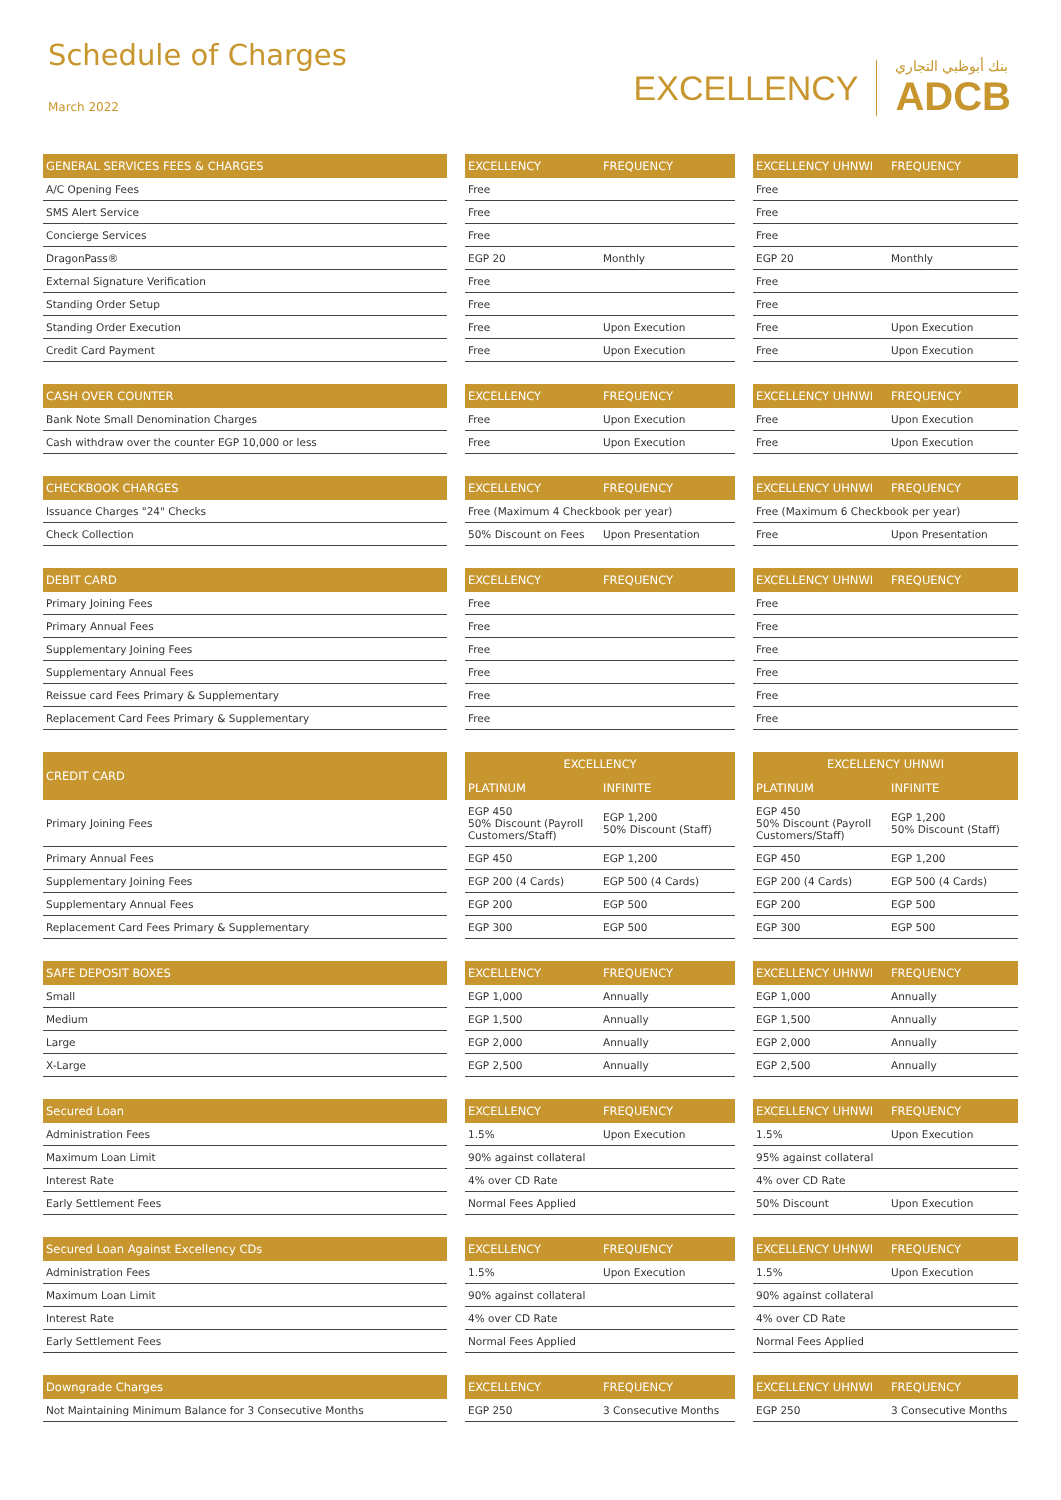Schedule of Charges
March 2022
EXCELLENCY
بنك أبوظبي التجاري
ADCB
| GENERAL SERVICES FEES & CHARGES | | EXCELLENCY | FREQUENCY | | EXCELLENCY UHNWI | FREQUENCY |
| --- | --- | --- | --- | --- | --- | --- |
| A/C Opening Fees | | Free | | | Free | |
| SMS Alert Service | | Free | | | Free | |
| Concierge Services | | Free | | | Free | |
| DragonPass® | | EGP 20 | Monthly | | EGP 20 | Monthly |
| External Signature Verification | | Free | | | Free | |
| Standing Order Setup | | Free | | | Free | |
| Standing Order Execution | | Free | Upon Execution | | Free | Upon Execution |
| Credit Card Payment | | Free | Upon Execution | | Free | Upon Execution |
| CASH OVER COUNTER | | EXCELLENCY | FREQUENCY | | EXCELLENCY UHNWI | FREQUENCY |
| --- | --- | --- | --- | --- | --- | --- |
| Bank Note Small Denomination Charges | | Free | Upon Execution | | Free | Upon Execution |
| Cash withdraw over the counter EGP 10,000 or less | | Free | Upon Execution | | Free | Upon Execution |
| CHECKBOOK CHARGES | | EXCELLENCY | FREQUENCY | | EXCELLENCY UHNWI | FREQUENCY |
| --- | --- | --- | --- | --- | --- | --- |
| Issuance Charges "24" Checks | | Free (Maximum 4 Checkbook per year) | | | Free (Maximum 6 Checkbook per year) | |
| Check Collection | | 50% Discount on Fees | Upon Presentation | | Free | Upon Presentation |
| DEBIT CARD | | EXCELLENCY | FREQUENCY | | EXCELLENCY UHNWI | FREQUENCY |
| --- | --- | --- | --- | --- | --- | --- |
| Primary Joining Fees | | Free | | | Free | |
| Primary Annual Fees | | Free | | | Free | |
| Supplementary Joining Fees | | Free | | | Free | |
| Supplementary Annual Fees | | Free | | | Free | |
| Reissue card Fees Primary & Supplementary | | Free | | | Free | |
| Replacement Card Fees Primary & Supplementary | | Free | | | Free | |
| CREDIT CARD | | EXCELLENCY | | | EXCELLENCY UHNWI | |
| --- | --- | --- | --- | --- | --- | --- |
| | | PLATINUM | INFINITE | | PLATINUM | INFINITE |
| Primary Joining Fees | | EGP 450 50% Discount (Payroll Customers/Staff) | EGP 1,200 50% Discount (Staff) | | EGP 450 50% Discount (Payroll Customers/Staff) | EGP 1,200 50% Discount (Staff) |
| Primary Annual Fees | | EGP 450 | EGP 1,200 | | EGP 450 | EGP 1,200 |
| Supplementary Joining Fees | | EGP 200 (4 Cards) | EGP 500 (4 Cards) | | EGP 200 (4 Cards) | EGP 500 (4 Cards) |
| Supplementary Annual Fees | | EGP 200 | EGP 500 | | EGP 200 | EGP 500 |
| Replacement Card Fees Primary & Supplementary | | EGP 300 | EGP 500 | | EGP 300 | EGP 500 |
| SAFE DEPOSIT BOXES | | EXCELLENCY | FREQUENCY | | EXCELLENCY UHNWI | FREQUENCY |
| --- | --- | --- | --- | --- | --- | --- |
| Small | | EGP 1,000 | Annually | | EGP 1,000 | Annually |
| Medium | | EGP 1,500 | Annually | | EGP 1,500 | Annually |
| Large | | EGP 2,000 | Annually | | EGP 2,000 | Annually |
| X-Large | | EGP 2,500 | Annually | | EGP 2,500 | Annually |
| Secured Loan | | EXCELLENCY | FREQUENCY | | EXCELLENCY UHNWI | FREQUENCY |
| --- | --- | --- | --- | --- | --- | --- |
| Administration Fees | | 1.5% | Upon Execution | | 1.5% | Upon Execution |
| Maximum Loan Limit | | 90% against collateral | | | 95% against collateral | |
| Interest Rate | | 4% over CD Rate | | | 4% over CD Rate | |
| Early Settlement Fees | | Normal Fees Applied | | | 50% Discount | Upon Execution |
| Secured Loan Against Excellency CDs | | EXCELLENCY | FREQUENCY | | EXCELLENCY UHNWI | FREQUENCY |
| --- | --- | --- | --- | --- | --- | --- |
| Administration Fees | | 1.5% | Upon Execution | | 1.5% | Upon Execution |
| Maximum Loan Limit | | 90% against collateral | | | 90% against collateral | |
| Interest Rate | | 4% over CD Rate | | | 4% over CD Rate | |
| Early Settlement Fees | | Normal Fees Applied | | | Normal Fees Applied | |
| Downgrade Charges | | EXCELLENCY | FREQUENCY | | EXCELLENCY UHNWI | FREQUENCY |
| --- | --- | --- | --- | --- | --- | --- |
| Not Maintaining Minimum Balance for 3 Consecutive Months | | EGP 250 | 3 Consecutive Months | | EGP 250 | 3 Consecutive Months |